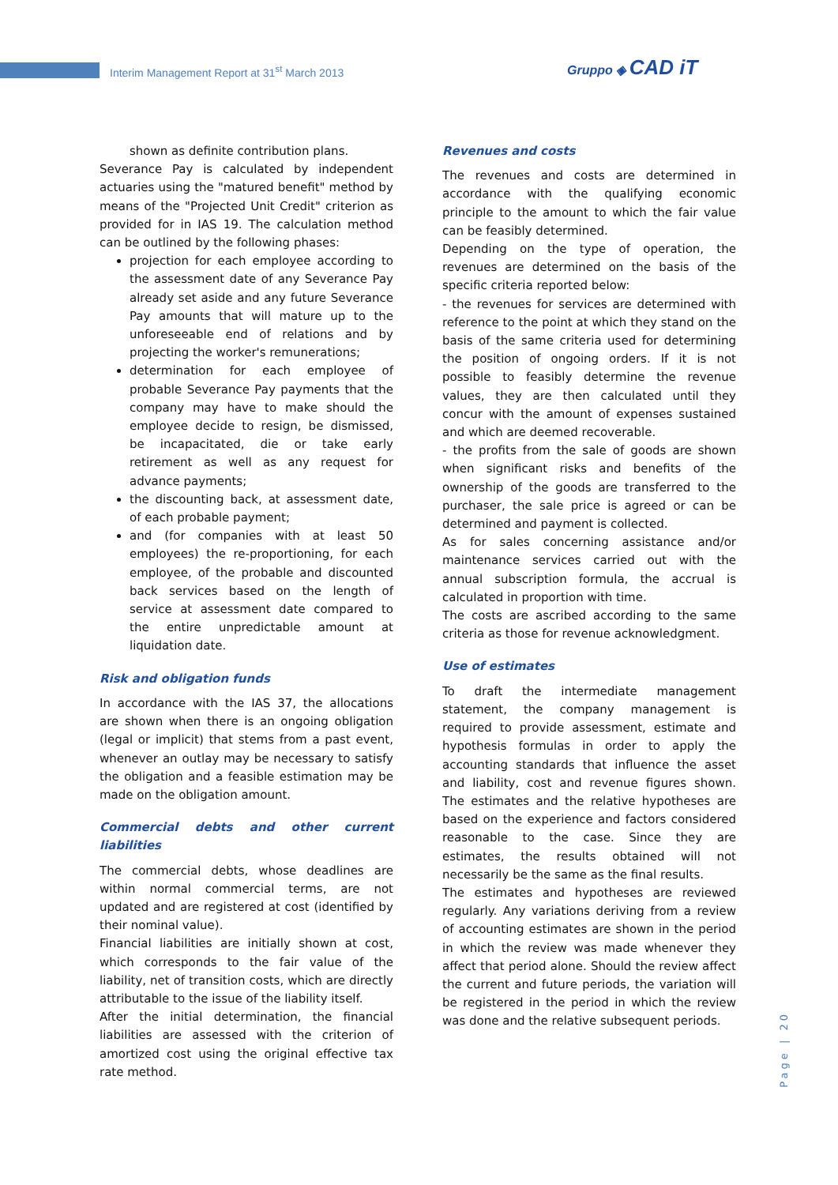Interim Management Report at 31<sup>st</sup> March 2013
Gruppo ◈ CAD iT
shown as definite contribution plans.
Severance Pay is calculated by independent actuaries using the "matured benefit" method by means of the "Projected Unit Credit" criterion as provided for in IAS 19. The calculation method can be outlined by the following phases:
projection for each employee according to the assessment date of any Severance Pay already set aside and any future Severance Pay amounts that will mature up to the unforeseeable end of relations and by projecting the worker's remunerations;
determination for each employee of probable Severance Pay payments that the company may have to make should the employee decide to resign, be dismissed, be incapacitated, die or take early retirement as well as any request for advance payments;
the discounting back, at assessment date, of each probable payment;
and (for companies with at least 50 employees) the re-proportioning, for each employee, of the probable and discounted back services based on the length of service at assessment date compared to the entire unpredictable amount at liquidation date.
Risk and obligation funds
In accordance with the IAS 37, the allocations are shown when there is an ongoing obligation (legal or implicit) that stems from a past event, whenever an outlay may be necessary to satisfy the obligation and a feasible estimation may be made on the obligation amount.
Commercial debts and other current liabilities
The commercial debts, whose deadlines are within normal commercial terms, are not updated and are registered at cost (identified by their nominal value).
Financial liabilities are initially shown at cost, which corresponds to the fair value of the liability, net of transition costs, which are directly attributable to the issue of the liability itself.
After the initial determination, the financial liabilities are assessed with the criterion of amortized cost using the original effective tax rate method.
Revenues and costs
The revenues and costs are determined in accordance with the qualifying economic principle to the amount to which the fair value can be feasibly determined.
Depending on the type of operation, the revenues are determined on the basis of the specific criteria reported below:
- the revenues for services are determined with reference to the point at which they stand on the basis of the same criteria used for determining the position of ongoing orders. If it is not possible to feasibly determine the revenue values, they are then calculated until they concur with the amount of expenses sustained and which are deemed recoverable.
- the profits from the sale of goods are shown when significant risks and benefits of the ownership of the goods are transferred to the purchaser, the sale price is agreed or can be determined and payment is collected.
As for sales concerning assistance and/or maintenance services carried out with the annual subscription formula, the accrual is calculated in proportion with time.
The costs are ascribed according to the same criteria as those for revenue acknowledgment.
Use of estimates
To draft the intermediate management statement, the company management is required to provide assessment, estimate and hypothesis formulas in order to apply the accounting standards that influence the asset and liability, cost and revenue figures shown. The estimates and the relative hypotheses are based on the experience and factors considered reasonable to the case. Since they are estimates, the results obtained will not necessarily be the same as the final results.
The estimates and hypotheses are reviewed regularly. Any variations deriving from a review of accounting estimates are shown in the period in which the review was made whenever they affect that period alone. Should the review affect the current and future periods, the variation will be registered in the period in which the review was done and the relative subsequent periods.
Page | 20